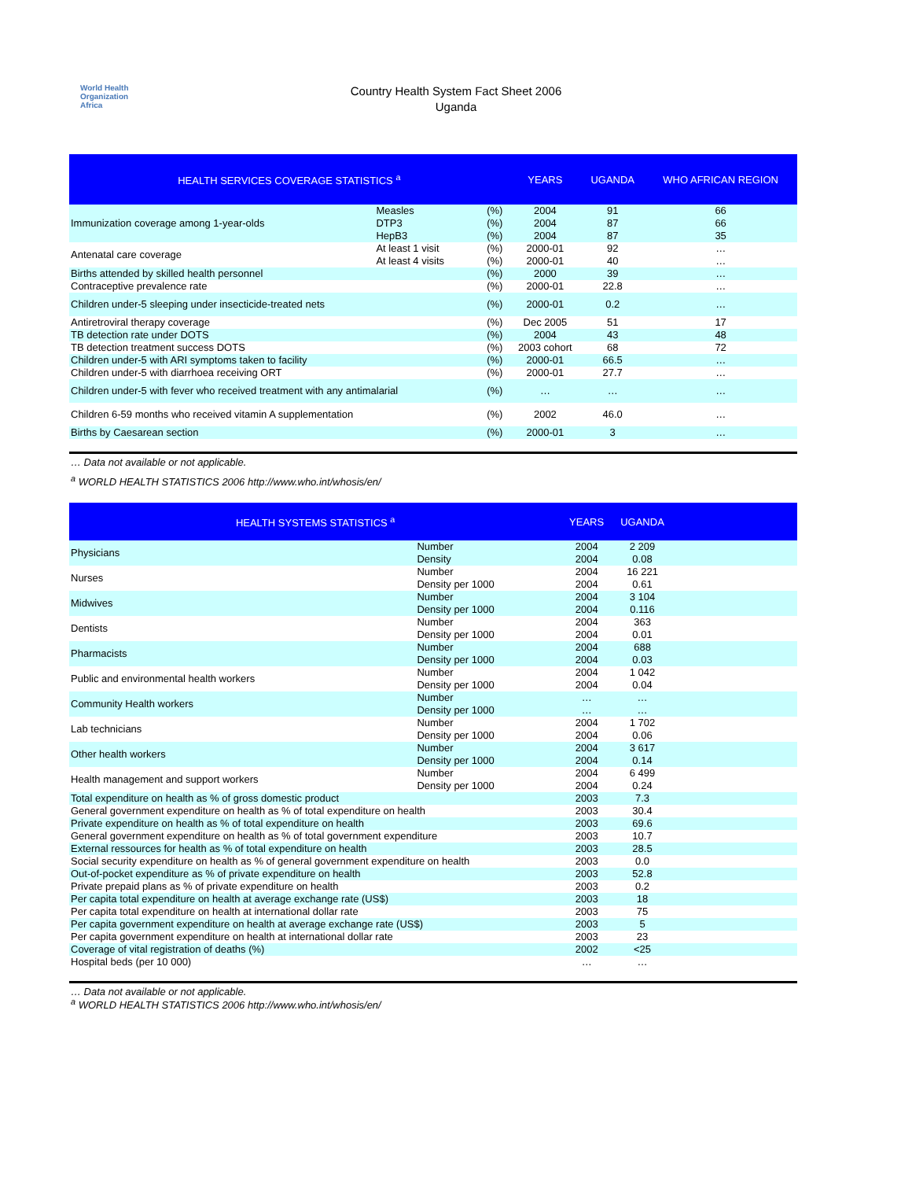World Health
Organization
Africa
Country Health System Fact Sheet 2006
Uganda
| HEALTH SERVICES COVERAGE STATISTICS <sup>a</sup> | | | YEARS | UGANDA | WHO AFRICAN REGION |
| --- | --- | --- | --- | --- | --- |
| Immunization coverage among 1-year-olds | Measles | (%) | 2004 | 91 | 66 |
| | DTP3 | (%) | 2004 | 87 | 66 |
| | HepB3 | (%) | 2004 | 87 | 35 |
| Antenatal care coverage | At least 1 visit | (%) | 2000-01 | 92 | … |
| | At least 4 visits | (%) | 2000-01 | 40 | … |
| Births attended by skilled health personnel | | (%) | 2000 | 39 | … |
| Contraceptive prevalence rate | | (%) | 2000-01 | 22.8 | … |
| Children under-5 sleeping under insecticide-treated nets | | (%) | 2000-01 | 0.2 | … |
| Antiretroviral therapy coverage | | (%) | Dec 2005 | 51 | 17 |
| TB detection rate under DOTS | | (%) | 2004 | 43 | 48 |
| TB detection treatment success DOTS | | (%) | 2003 cohort | 68 | 72 |
| Children under-5 with ARI symptoms taken to facility | | (%) | 2000-01 | 66.5 | … |
| Children under-5 with diarrhoea receiving ORT | | (%) | 2000-01 | 27.7 | … |
| Children under-5 with fever who received treatment with any antimalarial | | (%) | … | … | … |
| Children 6-59 months who received vitamin A supplementation | | (%) | 2002 | 46.0 | … |
| Births by Caesarean section | | (%) | 2000-01 | 3 | … |
… Data not available or not applicable.
<sup>a</sup> WORLD HEALTH STATISTICS 2006 http://www.who.int/whosis/en/
| HEALTH SYSTEMS STATISTICS <sup>a</sup> | | YEARS | UGANDA | |
| --- | --- | --- | --- | --- |
| Physicians | Number | 2004 | 2 209 | |
| | Density | 2004 | 0.08 | |
| Nurses | Number | 2004 | 16 221 | |
| | Density per 1000 | 2004 | 0.61 | |
| Midwives | Number | 2004 | 3 104 | |
| | Density per 1000 | 2004 | 0.116 | |
| Dentists | Number | 2004 | 363 | |
| | Density per 1000 | 2004 | 0.01 | |
| Pharmacists | Number | 2004 | 688 | |
| | Density per 1000 | 2004 | 0.03 | |
| Public and environmental health workers | Number | 2004 | 1 042 | |
| | Density per 1000 | 2004 | 0.04 | |
| Community Health workers | Number | … | … | |
| | Density per 1000 | … | … | |
| Lab technicians | Number | 2004 | 1 702 | |
| | Density per 1000 | 2004 | 0.06 | |
| Other health workers | Number | 2004 | 3 617 | |
| | Density per 1000 | 2004 | 0.14 | |
| Health management and support workers | Number | 2004 | 6 499 | |
| | Density per 1000 | 2004 | 0.24 | |
| Total expenditure on health as % of gross domestic product | | 2003 | 7.3 | |
| General government expenditure on health as % of total expenditure on health | | 2003 | 30.4 | |
| Private expenditure on health as % of total expenditure on health | | 2003 | 69.6 | |
| General government expenditure on health as % of total government expenditure | | 2003 | 10.7 | |
| External ressources for health as % of total expenditure on health | | 2003 | 28.5 | |
| Social security expenditure on health as % of general government expenditure on health | | 2003 | 0.0 | |
| Out-of-pocket expenditure as % of private expenditure on health | | 2003 | 52.8 | |
| Private prepaid plans as % of private expenditure on health | | 2003 | 0.2 | |
| Per capita total expenditure on health at average exchange rate (US$) | | 2003 | 18 | |
| Per capita total expenditure on health at international dollar rate | | 2003 | 75 | |
| Per capita government expenditure on health at average exchange rate (US$) | | 2003 | 5 | |
| Per capita government expenditure on health at international dollar rate | | 2003 | 23 | |
| Coverage of vital registration of deaths (%) | | 2002 | <25 | |
| Hospital beds (per 10 000) | | … | … | |
… Data not available or not applicable.
<sup>a</sup> WORLD HEALTH STATISTICS 2006 http://www.who.int/whosis/en/